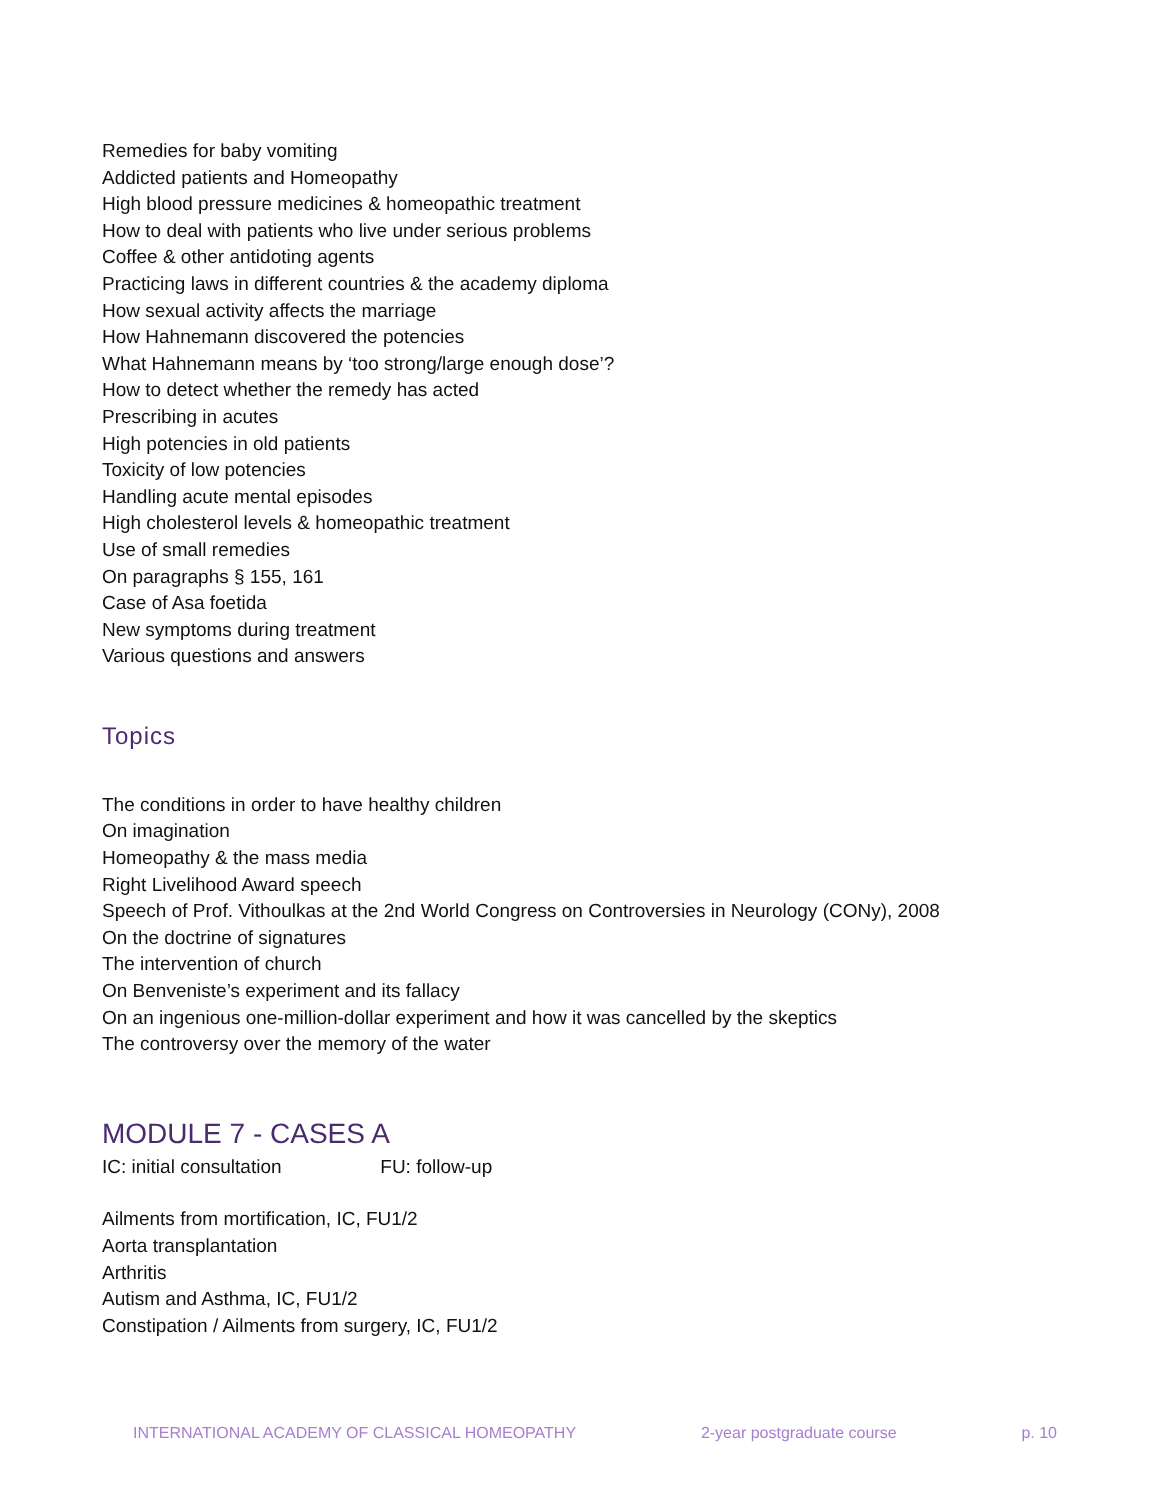Remedies for baby vomiting
Addicted patients and Homeopathy
High blood pressure medicines & homeopathic treatment
How to deal with patients who live under serious problems
Coffee & other antidoting agents
Practicing laws in different countries & the academy diploma
How sexual activity affects the marriage
How Hahnemann discovered the potencies
What Hahnemann means by ‘too strong/large enough dose’?
How to detect whether the remedy has acted
Prescribing in acutes
High potencies in old patients
Toxicity of low potencies
Handling acute mental episodes
High cholesterol levels & homeopathic treatment
Use of small remedies
On paragraphs § 155, 161
Case of Asa foetida
New symptoms during treatment
Various questions and answers
Topics
The conditions in order to have healthy children
On imagination
Homeopathy & the mass media
Right Livelihood Award speech
Speech of Prof. Vithoulkas at the 2nd World Congress on Controversies in Neurology (CONy), 2008
On the doctrine of signatures
The intervention of church
On Benveniste’s experiment and its fallacy
On an ingenious one-million-dollar experiment and how it was cancelled by the skeptics
The controversy over the memory of the water
MODULE 7 - CASES A
IC: initial consultation FU: follow-up
Ailments from mortification, IC, FU1/2
Aorta transplantation
Arthritis
Autism and Asthma, IC, FU1/2
Constipation / Ailments from surgery, IC, FU1/2
INTERNATIONAL ACADEMY OF CLASSICAL HOMEOPATHY 2-year postgraduate course p. 10